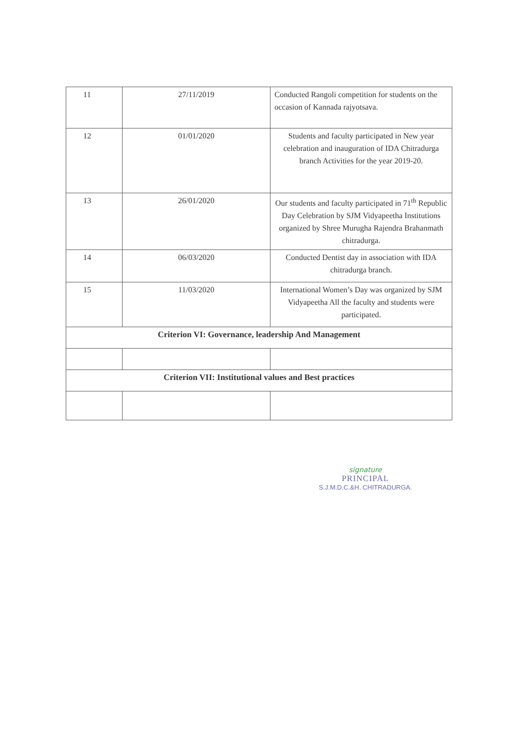| 11 | 27/11/2019 | Conducted Rangoli competition for students on the occasion of Kannada rajyotsava. |
| 12 | 01/01/2020 | Students and faculty participated in New year celebration and inauguration of IDA Chitradurga branch Activities for the year 2019-20. |
| 13 | 26/01/2020 | Our students and faculty participated in 71<sup>th</sup> Republic Day Celebration by SJM Vidyapeetha Institutions organized by Shree Murugha Rajendra Brahanmath chitradurga. |
| 14 | 06/03/2020 | Conducted Dentist day in association with IDA chitradurga branch. |
| 15 | 11/03/2020 | International Women’s Day was organized by SJM Vidyapeetha All the faculty and students were participated. |
| Criterion VI: Governance, leadership And Management | | |
| Criterion VII: Institutional values and Best practices | | |
signature
PRINCIPAL
S.J.M.D.C.&H. CHITRADURGA.